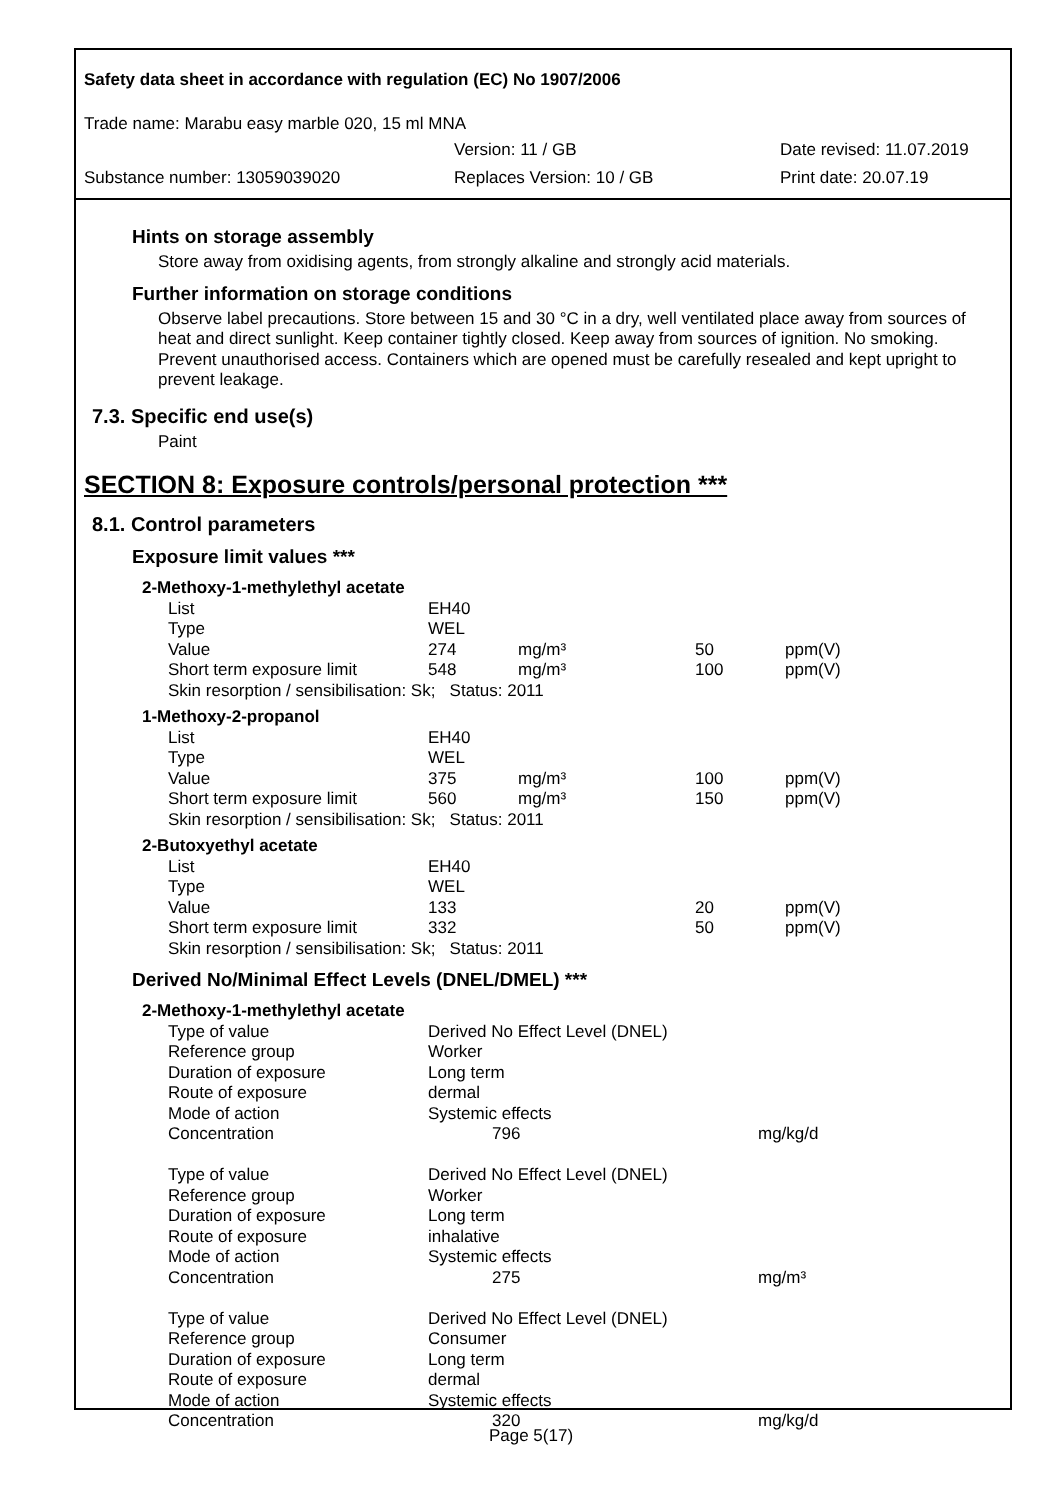Safety data sheet in accordance with regulation (EC) No 1907/2006
Trade name: Marabu easy marble 020, 15 ml MNA
Version: 11 / GB Date revised: 11.07.2019
Substance number: 13059039020 Replaces Version: 10 / GB Print date: 20.07.19
Hints on storage assembly
Store away from oxidising agents, from strongly alkaline and strongly acid materials.
Further information on storage conditions
Observe label precautions. Store between 15 and 30 °C in a dry, well ventilated place away from sources of heat and direct sunlight. Keep container tightly closed. Keep away from sources of ignition. No smoking. Prevent unauthorised access. Containers which are opened must be carefully resealed and kept upright to prevent leakage.
7.3. Specific end use(s)
Paint
SECTION 8: Exposure controls/personal protection ***
8.1. Control parameters
Exposure limit values ***
| 2-Methoxy-1-methylethyl acetate | | | | |
| List | EH40 | | | |
| Type | WEL | | | |
| Value | 274 | mg/m³ | 50 | ppm(V) |
| Short term exposure limit | 548 | mg/m³ | 100 | ppm(V) |
| Skin resorption / sensibilisation: Sk; Status: 2011 | | | | |
| 1-Methoxy-2-propanol | | | | |
| List | EH40 | | | |
| Type | WEL | | | |
| Value | 375 | mg/m³ | 100 | ppm(V) |
| Short term exposure limit | 560 | mg/m³ | 150 | ppm(V) |
| Skin resorption / sensibilisation: Sk; Status: 2011 | | | | |
| 2-Butoxyethyl acetate | | | | |
| List | EH40 | | | |
| Type | WEL | | | |
| Value | 133 | | 20 | ppm(V) |
| Short term exposure limit | 332 | | 50 | ppm(V) |
| Skin resorption / sensibilisation: Sk; Status: 2011 | | | | |
Derived No/Minimal Effect Levels (DNEL/DMEL) ***
| 2-Methoxy-1-methylethyl acetate | | |
| Type of value | Derived No Effect Level (DNEL) | |
| Reference group | Worker | |
| Duration of exposure | Long term | |
| Route of exposure | dermal | |
| Mode of action | Systemic effects | |
| Concentration | 796 | mg/kg/d |
| Type of value | Derived No Effect Level (DNEL) | |
| Reference group | Worker | |
| Duration of exposure | Long term | |
| Route of exposure | inhalative | |
| Mode of action | Systemic effects | |
| Concentration | 275 | mg/m³ |
| Type of value | Derived No Effect Level (DNEL) | |
| Reference group | Consumer | |
| Duration of exposure | Long term | |
| Route of exposure | dermal | |
| Mode of action | Systemic effects | |
| Concentration | 320 | mg/kg/d |
Page 5(17)